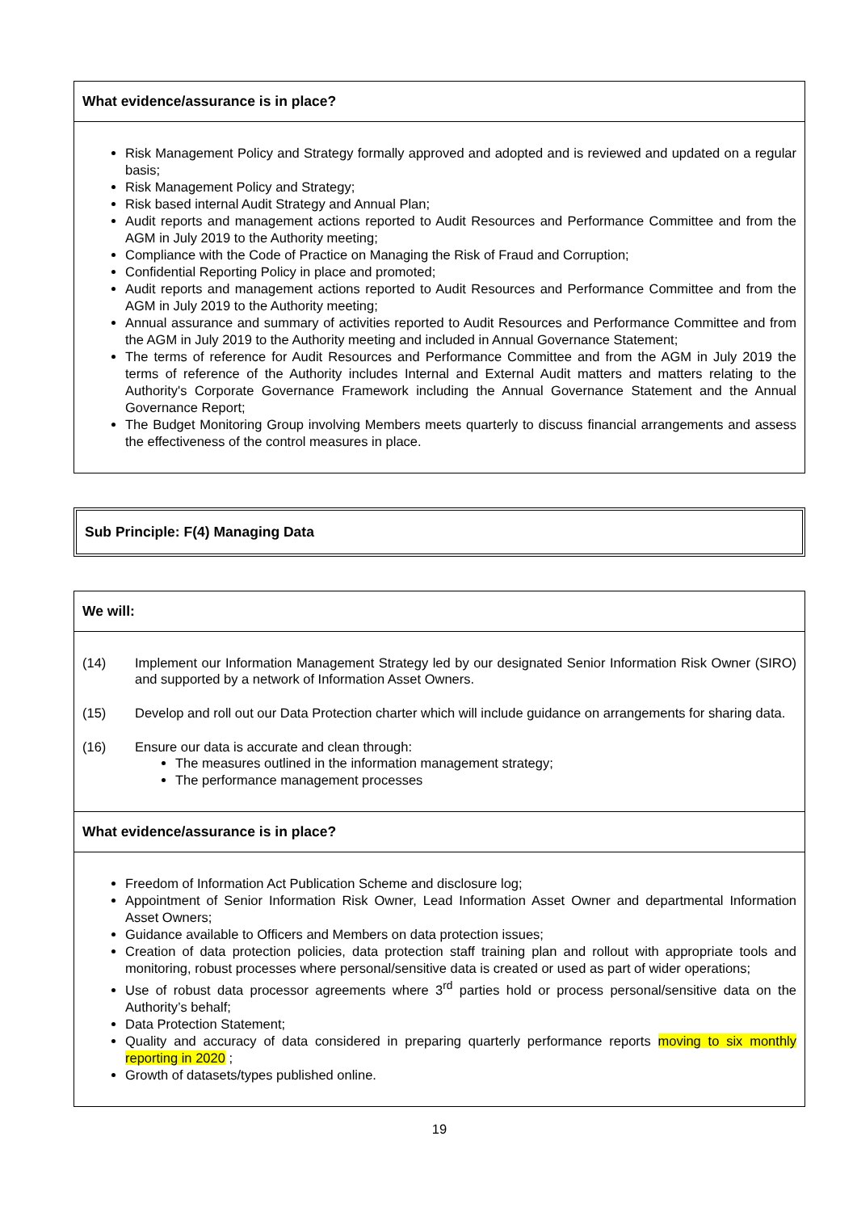| What evidence/assurance is in place? |
| --- |
| Risk Management Policy and Strategy formally approved and adopted and is reviewed and updated on a regular basis; Risk Management Policy and Strategy; Risk based internal Audit Strategy and Annual Plan; Audit reports and management actions reported to Audit Resources and Performance Committee and from the AGM in July 2019 to the Authority meeting; Compliance with the Code of Practice on Managing the Risk of Fraud and Corruption; Confidential Reporting Policy in place and promoted; Audit reports and management actions reported to Audit Resources and Performance Committee and from the AGM in July 2019 to the Authority meeting; Annual assurance and summary of activities reported to Audit Resources and Performance Committee and from the AGM in July 2019 to the Authority meeting and included in Annual Governance Statement; The terms of reference for Audit Resources and Performance Committee and from the AGM in July 2019 the terms of reference of the Authority includes Internal and External Audit matters and matters relating to the Authority's Corporate Governance Framework including the Annual Governance Statement and the Annual Governance Report; The Budget Monitoring Group involving Members meets quarterly to discuss financial arrangements and assess the effectiveness of the control measures in place. |
Sub Principle: F(4) Managing Data
| We will: |
| --- |
| (14) Implement our Information Management Strategy led by our designated Senior Information Risk Owner (SIRO) and supported by a network of Information Asset Owners. (15) Develop and roll out our Data Protection charter which will include guidance on arrangements for sharing data. (16) Ensure our data is accurate and clean through: The measures outlined in the information management strategy; The performance management processes |
| What evidence/assurance is in place? |
| Freedom of Information Act Publication Scheme and disclosure log; Appointment of Senior Information Risk Owner, Lead Information Asset Owner and departmental Information Asset Owners; Guidance available to Officers and Members on data protection issues; Creation of data protection policies, data protection staff training plan and rollout with appropriate tools and monitoring, robust processes where personal/sensitive data is created or used as part of wider operations; Use of robust data processor agreements where 3<sup>rd</sup> parties hold or process personal/sensitive data on the Authority’s behalf; Data Protection Statement; Quality and accuracy of data considered in preparing quarterly performance reports moving to six monthly reporting in 2020 ; Growth of datasets/types published online. |
19